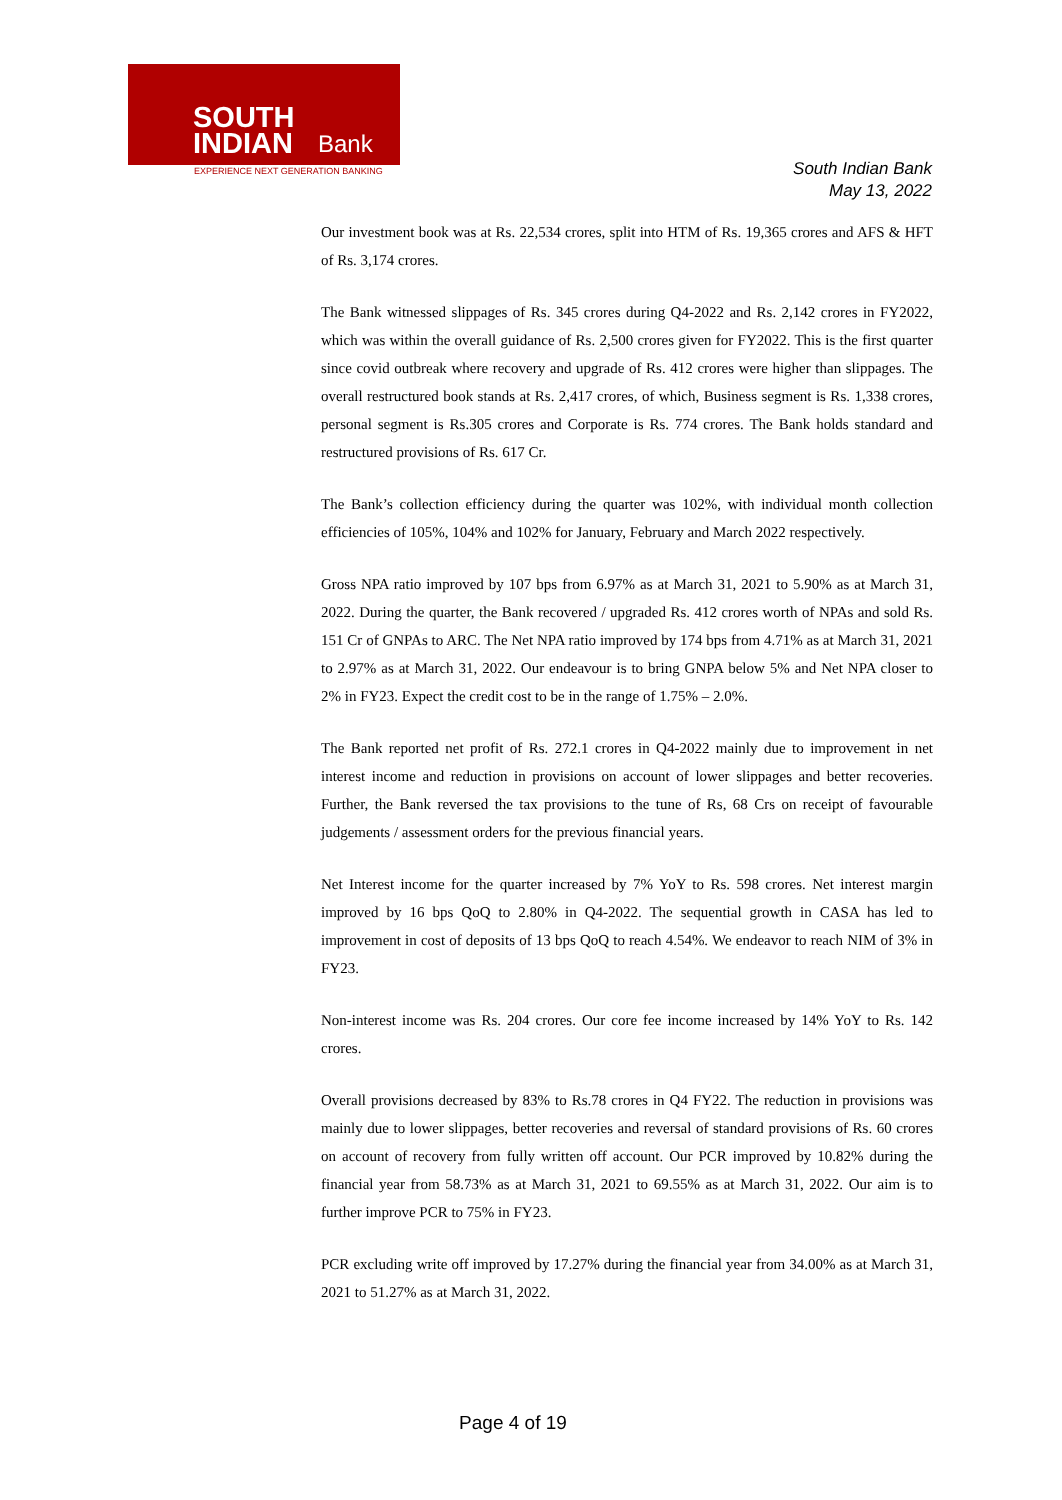SOUTH
INDIAN
Bank
EXPERIENCE NEXT GENERATION BANKING
South Indian Bank
May 13, 2022
Our investment book was at Rs. 22,534 crores, split into HTM of Rs. 19,365 crores and AFS & HFT of Rs. 3,174 crores.
The Bank witnessed slippages of Rs. 345 crores during Q4-2022 and Rs. 2,142 crores in FY2022, which was within the overall guidance of Rs. 2,500 crores given for FY2022. This is the first quarter since covid outbreak where recovery and upgrade of Rs. 412 crores were higher than slippages. The overall restructured book stands at Rs. 2,417 crores, of which, Business segment is Rs. 1,338 crores, personal segment is Rs.305 crores and Corporate is Rs. 774 crores. The Bank holds standard and restructured provisions of Rs. 617 Cr.
The Bank’s collection efficiency during the quarter was 102%, with individual month collection efficiencies of 105%, 104% and 102% for January, February and March 2022 respectively.
Gross NPA ratio improved by 107 bps from 6.97% as at March 31, 2021 to 5.90% as at March 31, 2022. During the quarter, the Bank recovered / upgraded Rs. 412 crores worth of NPAs and sold Rs. 151 Cr of GNPAs to ARC. The Net NPA ratio improved by 174 bps from 4.71% as at March 31, 2021 to 2.97% as at March 31, 2022. Our endeavour is to bring GNPA below 5% and Net NPA closer to 2% in FY23. Expect the credit cost to be in the range of 1.75% – 2.0%.
The Bank reported net profit of Rs. 272.1 crores in Q4-2022 mainly due to improvement in net interest income and reduction in provisions on account of lower slippages and better recoveries. Further, the Bank reversed the tax provisions to the tune of Rs, 68 Crs on receipt of favourable judgements / assessment orders for the previous financial years.
Net Interest income for the quarter increased by 7% YoY to Rs. 598 crores. Net interest margin improved by 16 bps QoQ to 2.80% in Q4-2022. The sequential growth in CASA has led to improvement in cost of deposits of 13 bps QoQ to reach 4.54%. We endeavor to reach NIM of 3% in FY23.
Non-interest income was Rs. 204 crores. Our core fee income increased by 14% YoY to Rs. 142 crores.
Overall provisions decreased by 83% to Rs.78 crores in Q4 FY22. The reduction in provisions was mainly due to lower slippages, better recoveries and reversal of standard provisions of Rs. 60 crores on account of recovery from fully written off account. Our PCR improved by 10.82% during the financial year from 58.73% as at March 31, 2021 to 69.55% as at March 31, 2022. Our aim is to further improve PCR to 75% in FY23.
PCR excluding write off improved by 17.27% during the financial year from 34.00% as at March 31, 2021 to 51.27% as at March 31, 2022.
Page 4 of 19